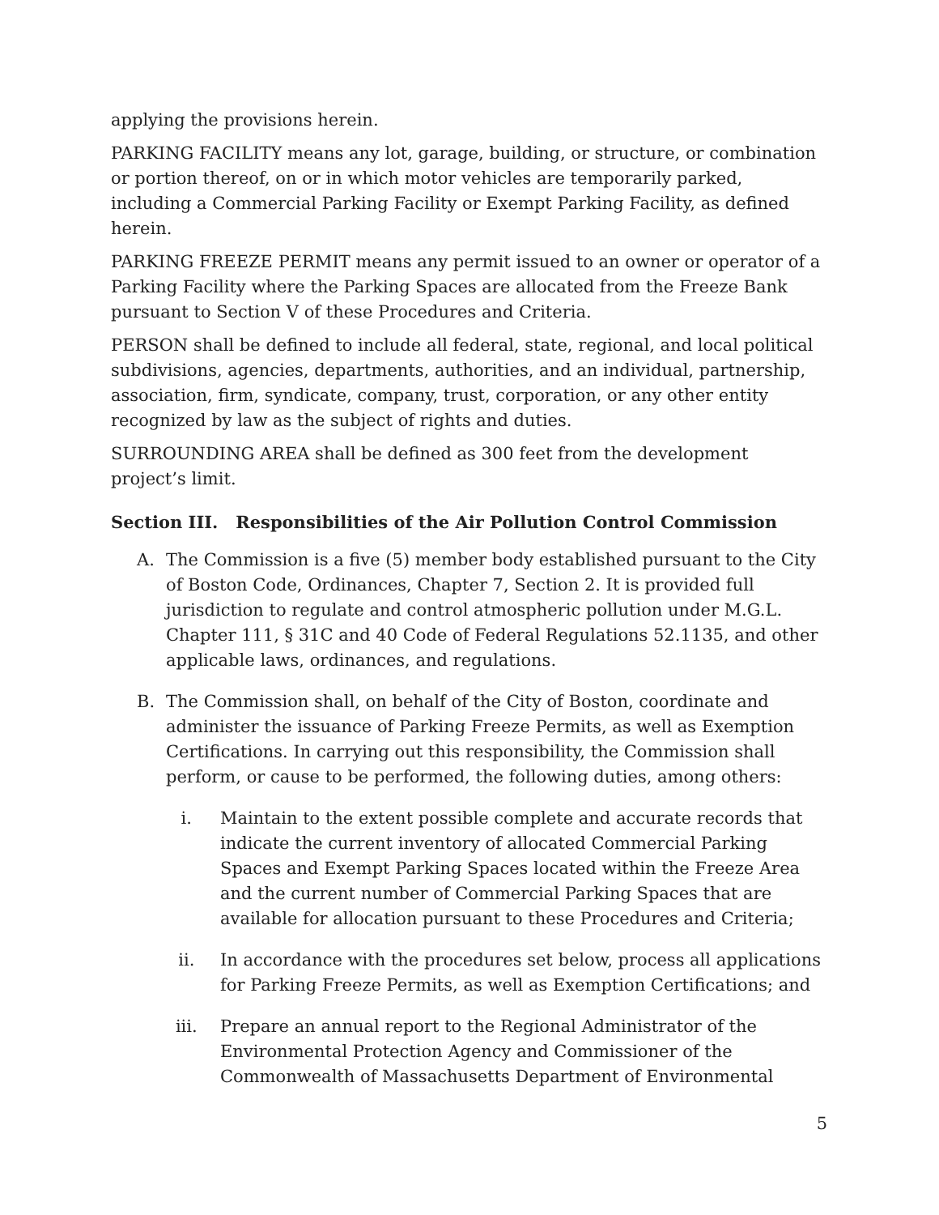applying the provisions herein.
PARKING FACILITY means any lot, garage, building, or structure, or combination or portion thereof, on or in which motor vehicles are temporarily parked, including a Commercial Parking Facility or Exempt Parking Facility, as defined herein.
PARKING FREEZE PERMIT means any permit issued to an owner or operator of a Parking Facility where the Parking Spaces are allocated from the Freeze Bank pursuant to Section V of these Procedures and Criteria.
PERSON shall be defined to include all federal, state, regional, and local political subdivisions, agencies, departments, authorities, and an individual, partnership, association, firm, syndicate, company, trust, corporation, or any other entity recognized by law as the subject of rights and duties.
SURROUNDING AREA shall be defined as 300 feet from the development project’s limit.
Section III. Responsibilities of the Air Pollution Control Commission
A. The Commission is a five (5) member body established pursuant to the City of Boston Code, Ordinances, Chapter 7, Section 2. It is provided full jurisdiction to regulate and control atmospheric pollution under M.G.L. Chapter 111, § 31C and 40 Code of Federal Regulations 52.1135, and other applicable laws, ordinances, and regulations.
B. The Commission shall, on behalf of the City of Boston, coordinate and administer the issuance of Parking Freeze Permits, as well as Exemption Certifications. In carrying out this responsibility, the Commission shall perform, or cause to be performed, the following duties, among others:
i. Maintain to the extent possible complete and accurate records that indicate the current inventory of allocated Commercial Parking Spaces and Exempt Parking Spaces located within the Freeze Area and the current number of Commercial Parking Spaces that are available for allocation pursuant to these Procedures and Criteria;
ii. In accordance with the procedures set below, process all applications for Parking Freeze Permits, as well as Exemption Certifications; and
iii. Prepare an annual report to the Regional Administrator of the Environmental Protection Agency and Commissioner of the Commonwealth of Massachusetts Department of Environmental
5